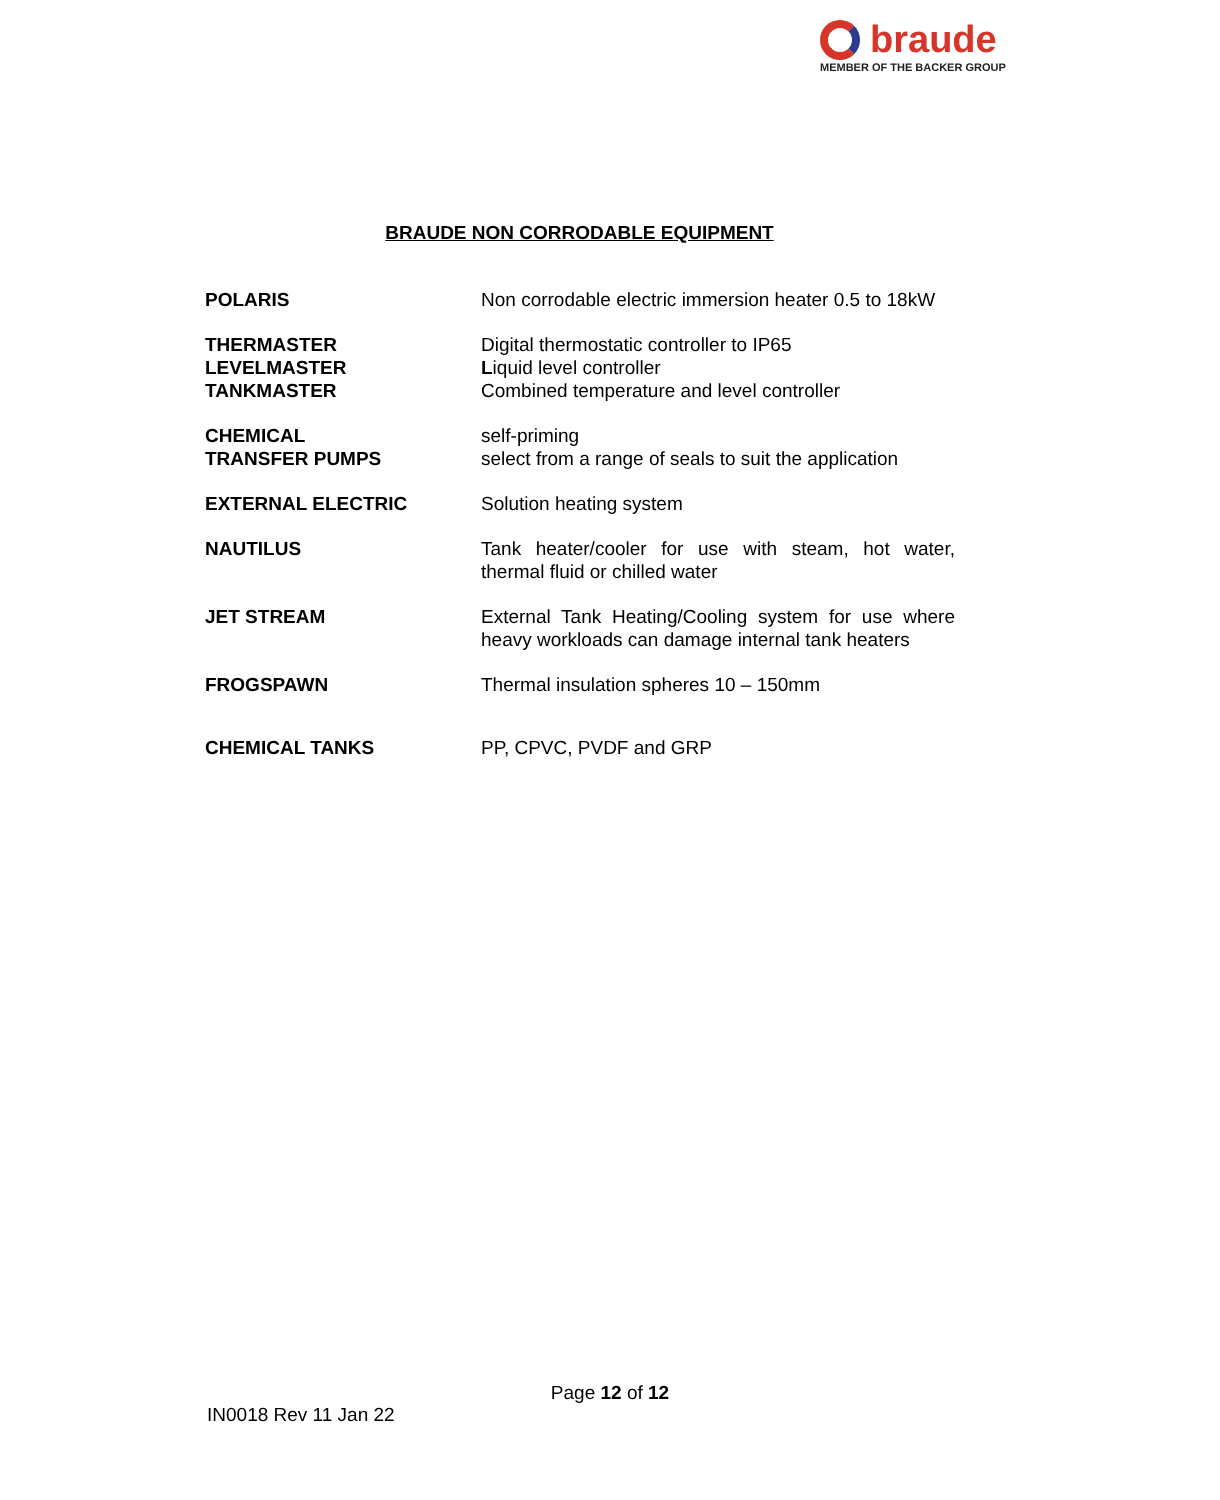braude
MEMBER OF THE BACKER GROUP
BRAUDE NON CORRODABLE EQUIPMENT
| POLARIS | Non corrodable electric immersion heater 0.5 to 18kW |
| THERMASTER LEVELMASTER TANKMASTER | Digital thermostatic controller to IP65 L iquid level controller Combined temperature and level controller |
| CHEMICAL TRANSFER PUMPS | self-priming select from a range of seals to suit the application |
| EXTERNAL ELECTRIC | Solution heating system |
| NAUTILUS | Tank heater/cooler for use with steam, hot water, thermal fluid or chilled water |
| JET STREAM | External Tank Heating/Cooling system for use where heavy workloads can damage internal tank heaters |
| FROGSPAWN | Thermal insulation spheres 10 – 150mm |
| CHEMICAL TANKS | PP, CPVC, PVDF and GRP |
Page 12 of 12
IN0018 Rev 11 Jan 22